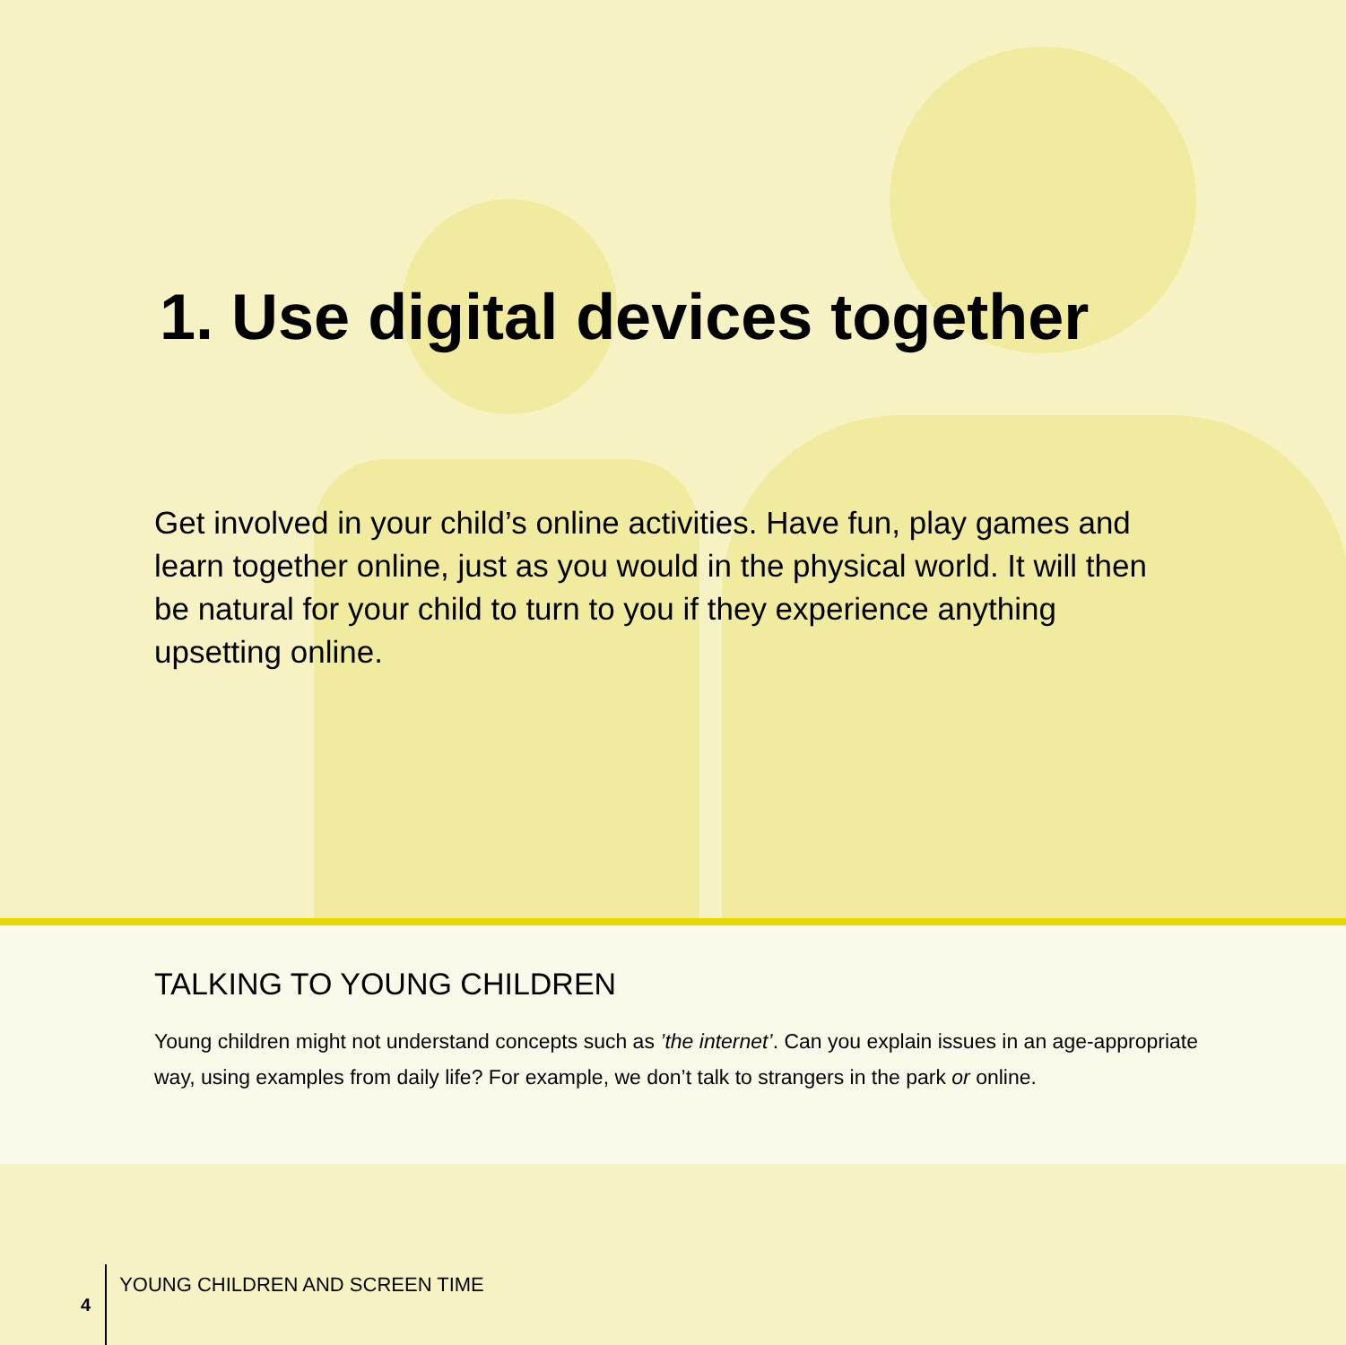1. Use digital devices together
Get involved in your child’s online activities. Have fun, play games and learn together online, just as you would in the physical world. It will then be natural for your child to turn to you if they experience anything upsetting online.
TALKING TO YOUNG CHILDREN
Young children might not understand concepts such as ’the internet’. Can you explain issues in an age-appropriate way, using examples from daily life? For example, we don’t talk to strangers in the park or online.
4 YOUNG CHILDREN AND SCREEN TIME